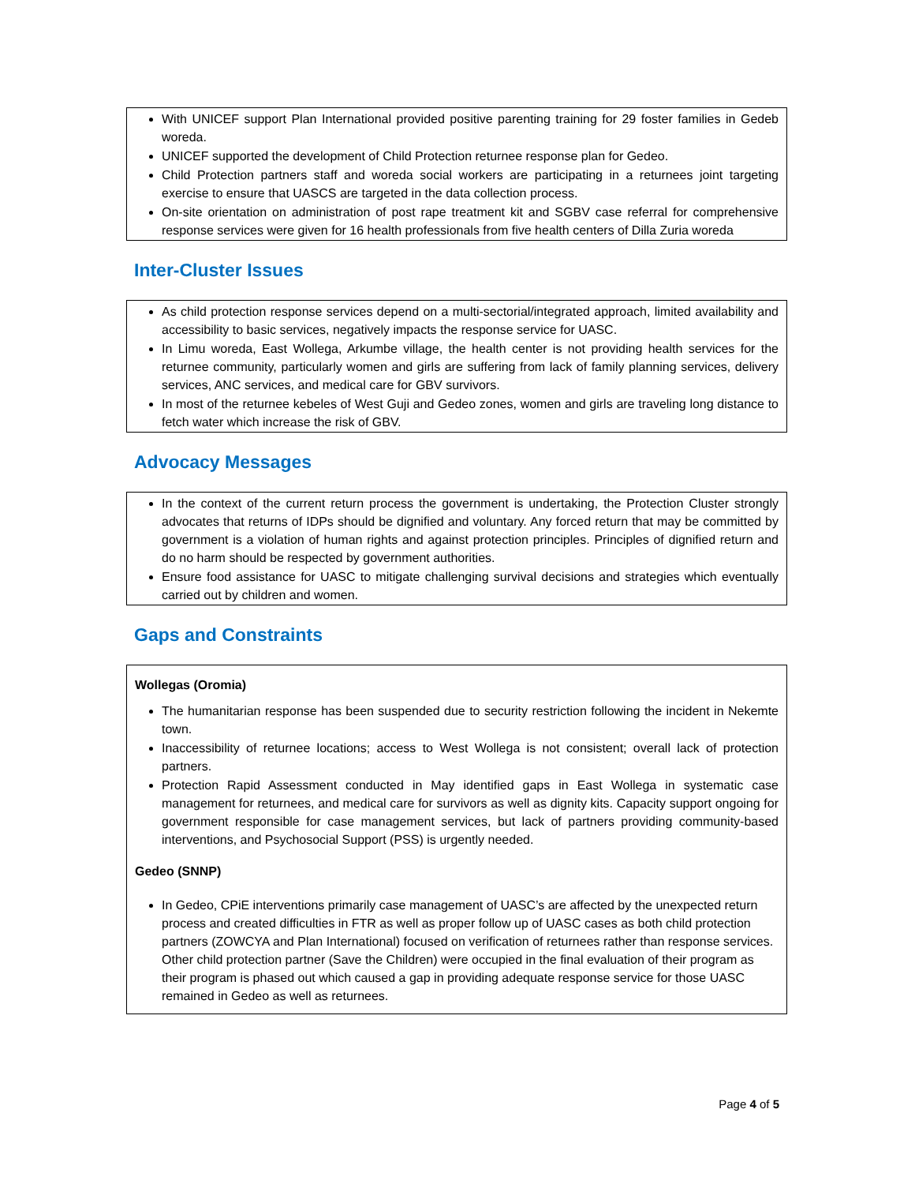With UNICEF support Plan International provided positive parenting training for 29 foster families in Gedeb woreda.
UNICEF supported the development of Child Protection returnee response plan for Gedeo.
Child Protection partners staff and woreda social workers are participating in a returnees joint targeting exercise to ensure that UASCS are targeted in the data collection process.
On-site orientation on administration of post rape treatment kit and SGBV case referral for comprehensive response services were given for 16 health professionals from five health centers of Dilla Zuria woreda
Inter-Cluster Issues
As child protection response services depend on a multi-sectorial/integrated approach, limited availability and accessibility to basic services, negatively impacts the response service for UASC.
In Limu woreda, East Wollega, Arkumbe village, the health center is not providing health services for the returnee community, particularly women and girls are suffering from lack of family planning services, delivery services, ANC services, and medical care for GBV survivors.
In most of the returnee kebeles of West Guji and Gedeo zones, women and girls are traveling long distance to fetch water which increase the risk of GBV.
Advocacy Messages
In the context of the current return process the government is undertaking, the Protection Cluster strongly advocates that returns of IDPs should be dignified and voluntary. Any forced return that may be committed by government is a violation of human rights and against protection principles. Principles of dignified return and do no harm should be respected by government authorities.
Ensure food assistance for UASC to mitigate challenging survival decisions and strategies which eventually carried out by children and women.
Gaps and Constraints
Wollegas (Oromia)
The humanitarian response has been suspended due to security restriction following the incident in Nekemte town.
Inaccessibility of returnee locations; access to West Wollega is not consistent; overall lack of protection partners.
Protection Rapid Assessment conducted in May identified gaps in East Wollega in systematic case management for returnees, and medical care for survivors as well as dignity kits. Capacity support ongoing for government responsible for case management services, but lack of partners providing community-based interventions, and Psychosocial Support (PSS) is urgently needed.
Gedeo (SNNP)
In Gedeo, CPiE interventions primarily case management of UASC’s are affected by the unexpected return process and created difficulties in FTR as well as proper follow up of UASC cases as both child protection partners (ZOWCYA and Plan International) focused on verification of returnees rather than response services. Other child protection partner (Save the Children) were occupied in the final evaluation of their program as their program is phased out which caused a gap in providing adequate response service for those UASC remained in Gedeo as well as returnees.
Page 4 of 5